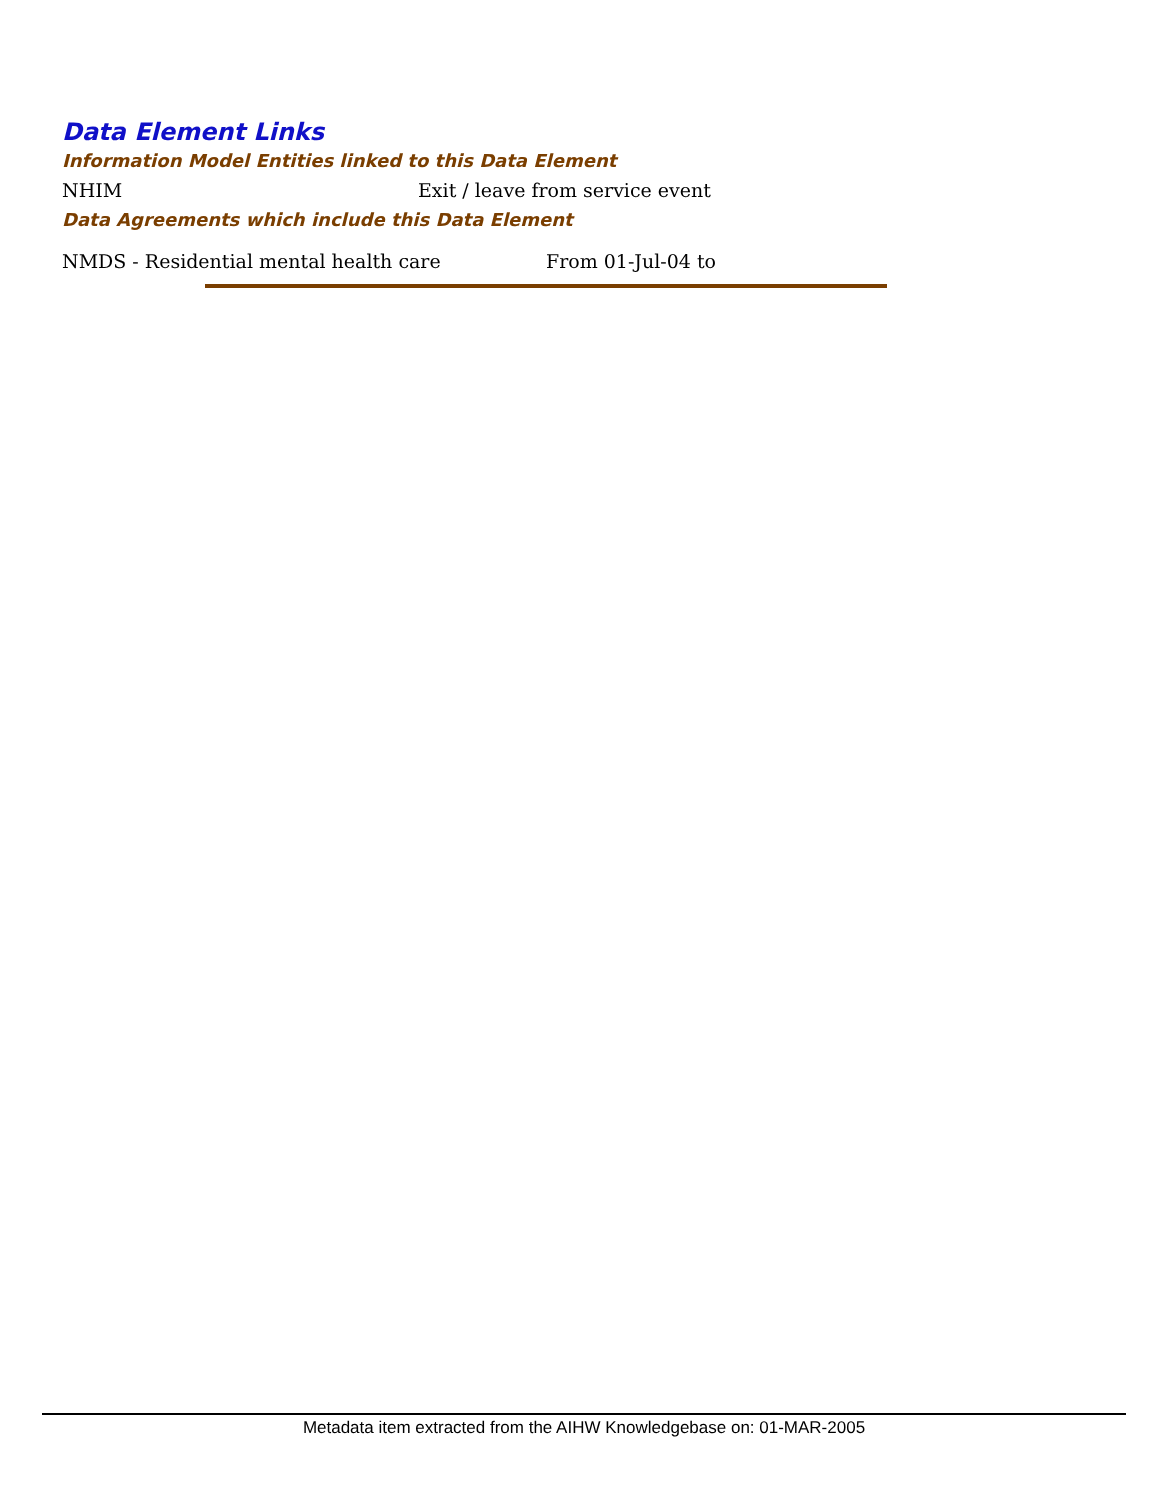Data Element Links
Information Model Entities linked to this Data Element
NHIM Exit / leave from service event
Data Agreements which include this Data Element
NMDS - Residential mental health care From 01-Jul-04 to
Metadata item extracted from the AIHW Knowledgebase on: 01-MAR-2005